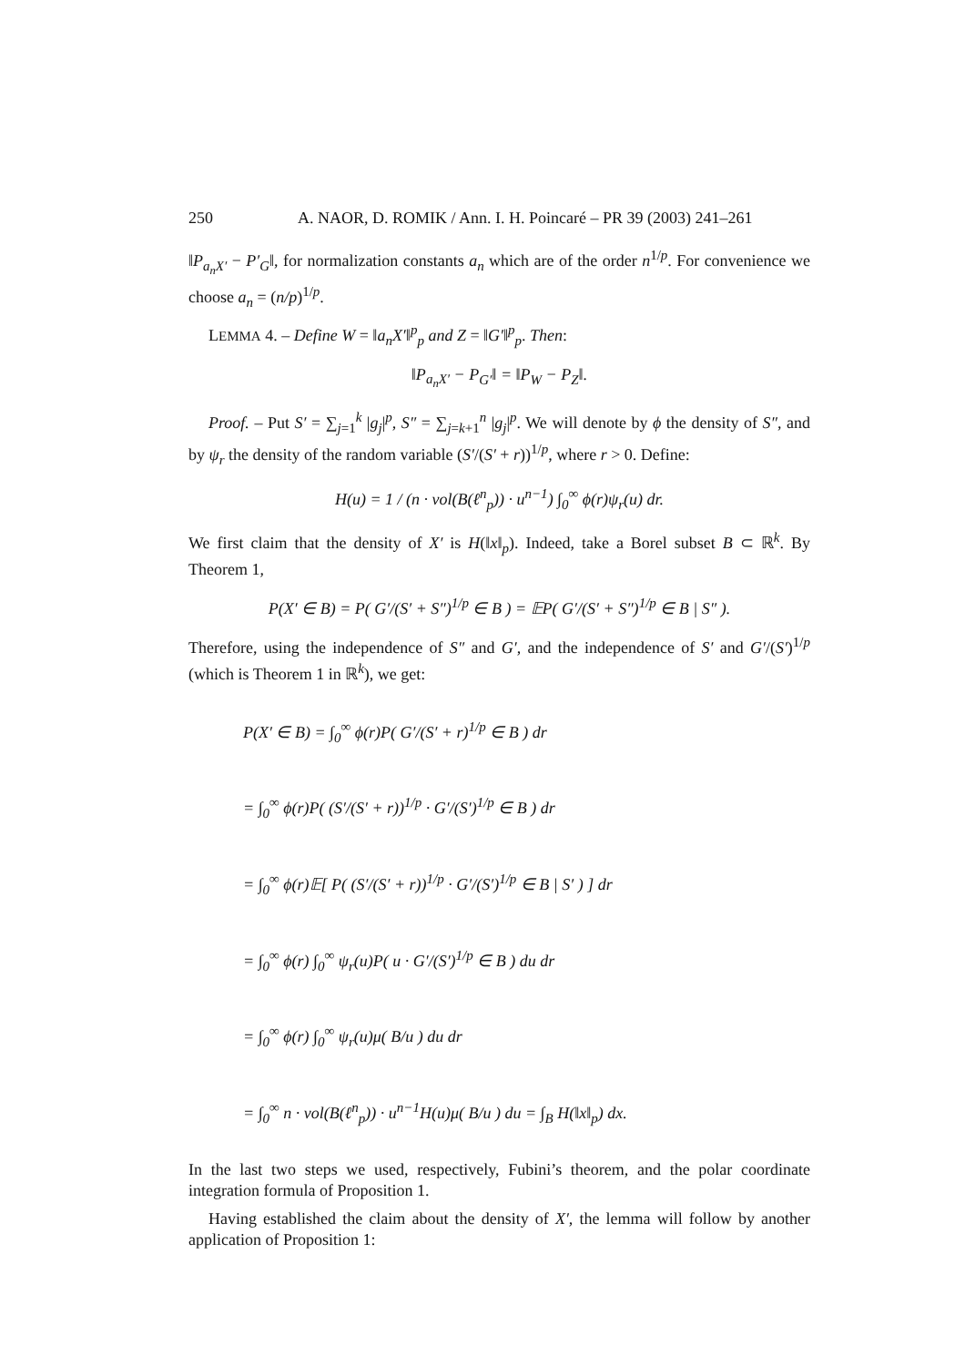250 A. NAOR, D. ROMIK / Ann. I. H. Poincaré – PR 39 (2003) 241–261
‖P<sub>a<sub>n</sub>X′</sub> − P′<sub>G</sub>‖, for normalization constants a<sub>n</sub> which are of the order n<sup>1/p</sup>. For convenience we choose a<sub>n</sub> = (n/p)<sup>1/p</sup>.
LEMMA 4. – Define W = ‖a<sub>n</sub>X′‖<sup>p</sup><sub>p</sub> and Z = ‖G′‖<sup>p</sup><sub>p</sub>. Then:
‖P<sub>a<sub>n</sub>X′</sub> − P<sub>G′</sub>‖ = ‖P<sub>W</sub> − P<sub>Z</sub>‖.
Proof. – Put S′ = ∑<sub>j=1</sub><sup>k</sup> |g<sub>j</sub>|<sup>p</sup>, S″ = ∑<sub>j=k+1</sub><sup>n</sup> |g<sub>j</sub>|<sup>p</sup>. We will denote by ϕ the density of S″, and by ψ<sub>r</sub> the density of the random variable (S′/(S′ + r))<sup>1/p</sup>, where r > 0. Define:
H(u) = 1 / (n · vol(B(ℓ<sup>n</sup><sub>p</sub>)) · u<sup>n−1</sup>) ∫<sub>0</sub><sup>∞</sup> ϕ(r)ψ<sub>r</sub>(u) dr.
We first claim that the density of X′ is H(‖x‖<sub>p</sub>). Indeed, take a Borel subset B ⊂ ℝ<sup>k</sup>. By Theorem 1,
P(X′ ∈ B) = P( G′/(S′ + S″)<sup>1/p</sup> ∈ B ) = 𝔼P( G′/(S′ + S″)<sup>1/p</sup> ∈ B | S″ ).
Therefore, using the independence of S″ and G′, and the independence of S′ and G′/(S′)<sup>1/p</sup> (which is Theorem 1 in ℝ<sup>k</sup>), we get:
P(X′ ∈ B) = ∫<sub>0</sub><sup>∞</sup> ϕ(r)P( G′/(S′ + r)<sup>1/p</sup> ∈ B ) dr
= ∫<sub>0</sub><sup>∞</sup> ϕ(r)P( (S′/(S′ + r))<sup>1/p</sup> · G′/(S′)<sup>1/p</sup> ∈ B ) dr
= ∫<sub>0</sub><sup>∞</sup> ϕ(r)𝔼[ P( (S′/(S′ + r))<sup>1/p</sup> · G′/(S′)<sup>1/p</sup> ∈ B | S′ ) ] dr
= ∫<sub>0</sub><sup>∞</sup> ϕ(r) ∫<sub>0</sub><sup>∞</sup> ψ<sub>r</sub>(u)P( u · G′/(S′)<sup>1/p</sup> ∈ B ) du dr
= ∫<sub>0</sub><sup>∞</sup> ϕ(r) ∫<sub>0</sub><sup>∞</sup> ψ<sub>r</sub>(u)μ( B/u ) du dr
= ∫<sub>0</sub><sup>∞</sup> n · vol(B(ℓ<sup>n</sup><sub>p</sub>)) · u<sup>n−1</sup>H(u)μ( B/u ) du = ∫<sub>B</sub> H(‖x‖<sub>p</sub>) dx.
In the last two steps we used, respectively, Fubini’s theorem, and the polar coordinate integration formula of Proposition 1.
Having established the claim about the density of X′, the lemma will follow by another application of Proposition 1: